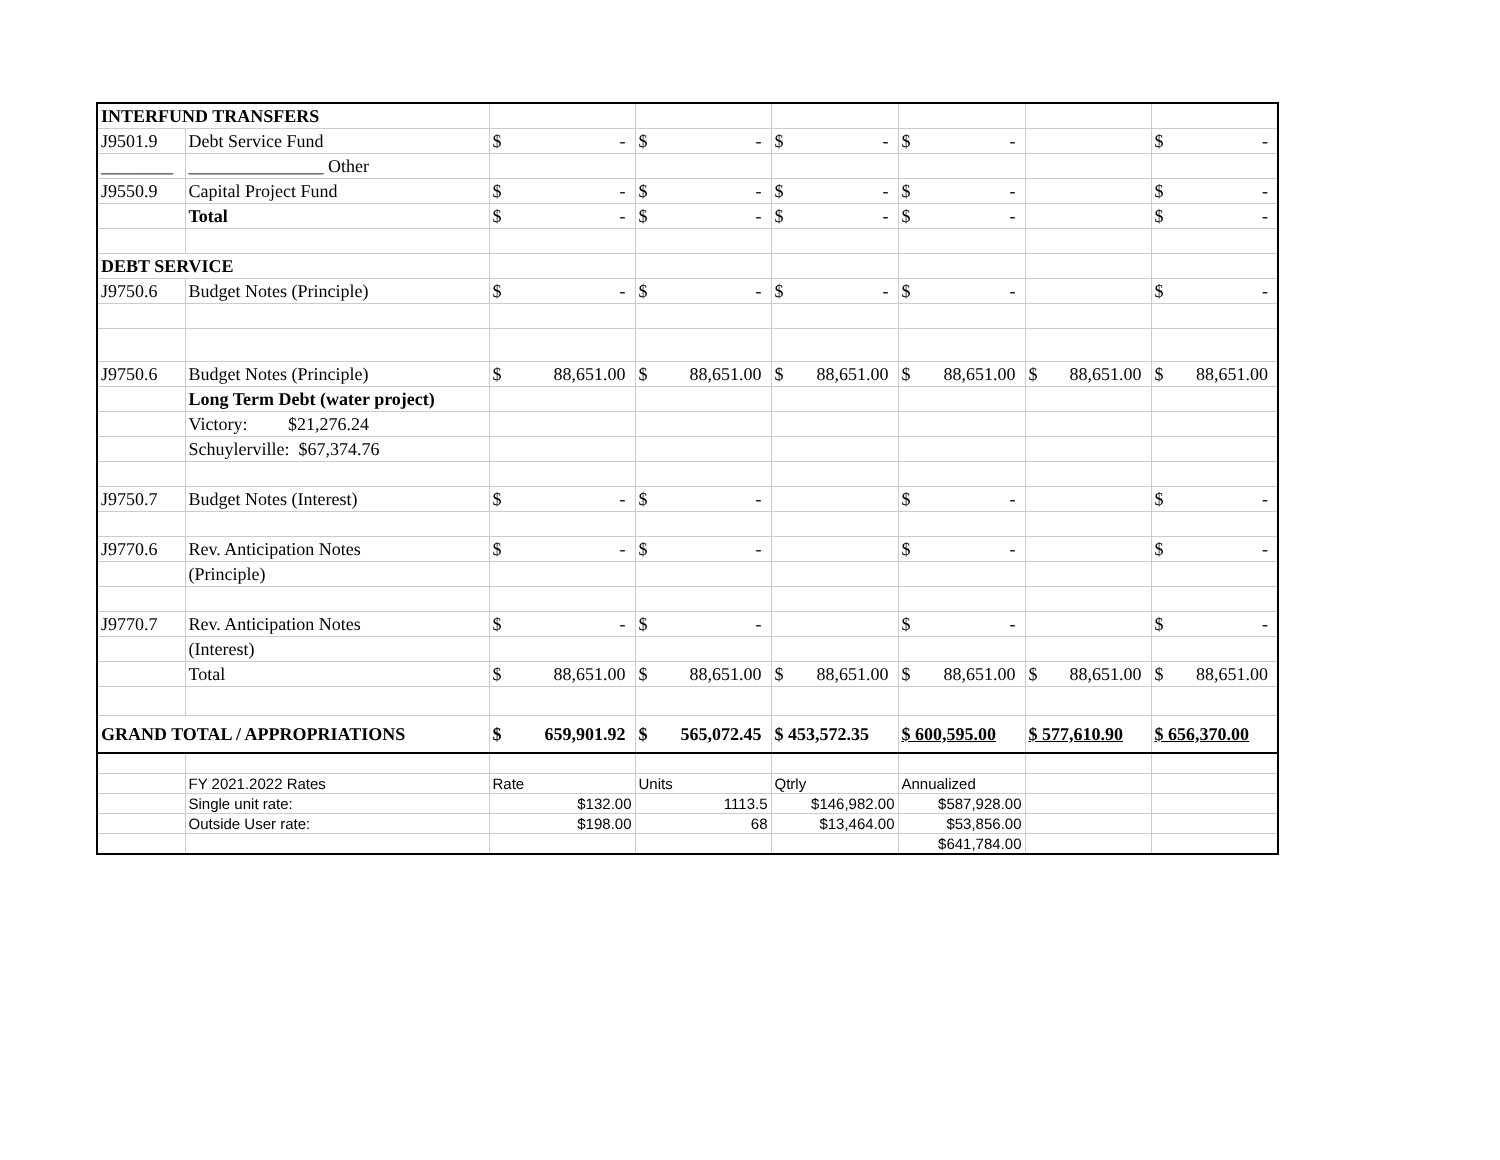| INTERFUND TRANSFERS | | | | | | | |
| J9501.9 | Debt Service Fund | $ - | $ - | $ - | $ - | | $ - |
| ________ | _______________ Other | | | | | | |
| J9550.9 | Capital Project Fund | $ - | $ - | $ - | $ - | | $ - |
| | Total | $ - | $ - | $ - | $ - | | $ - |
| DEBT SERVICE | | | | | | | |
| J9750.6 | Budget Notes (Principle) | $ - | $ - | $ - | $ - | | $ - |
| J9750.6 | Budget Notes (Principle) | $ 88,651.00 | $ 88,651.00 | $ 88,651.00 | $ 88,651.00 | $ 88,651.00 | $ 88,651.00 |
| | Long Term Debt (water project) | | | | | | |
| | Victory: $21,276.24 | | | | | | |
| | Schuylerville: $67,374.76 | | | | | | |
| J9750.7 | Budget Notes (Interest) | $ - | $ - | | $ - | | $ - |
| J9770.6 | Rev. Anticipation Notes | $ - | $ - | | $ - | | $ - |
| | (Principle) | | | | | | |
| J9770.7 | Rev. Anticipation Notes | $ - | $ - | | $ - | | $ - |
| | (Interest) | | | | | | |
| | Total | $ 88,651.00 | $ 88,651.00 | $ 88,651.00 | $ 88,651.00 | $ 88,651.00 | $ 88,651.00 |
| GRAND TOTAL / APPROPRIATIONS | | $ 659,901.92 | $ 565,072.45 | $ 453,572.35 | $ 600,595.00 | $ 577,610.90 | $ 656,370.00 |
| | FY 2021.2022 Rates | Rate | Units | Qtrly | Annualized | | |
| | Single unit rate: | $132.00 | 1113.5 | $146,982.00 | $587,928.00 | | |
| | Outside User rate: | $198.00 | 68 | $13,464.00 | $53,856.00 | | |
| | | | | | $641,784.00 | | |